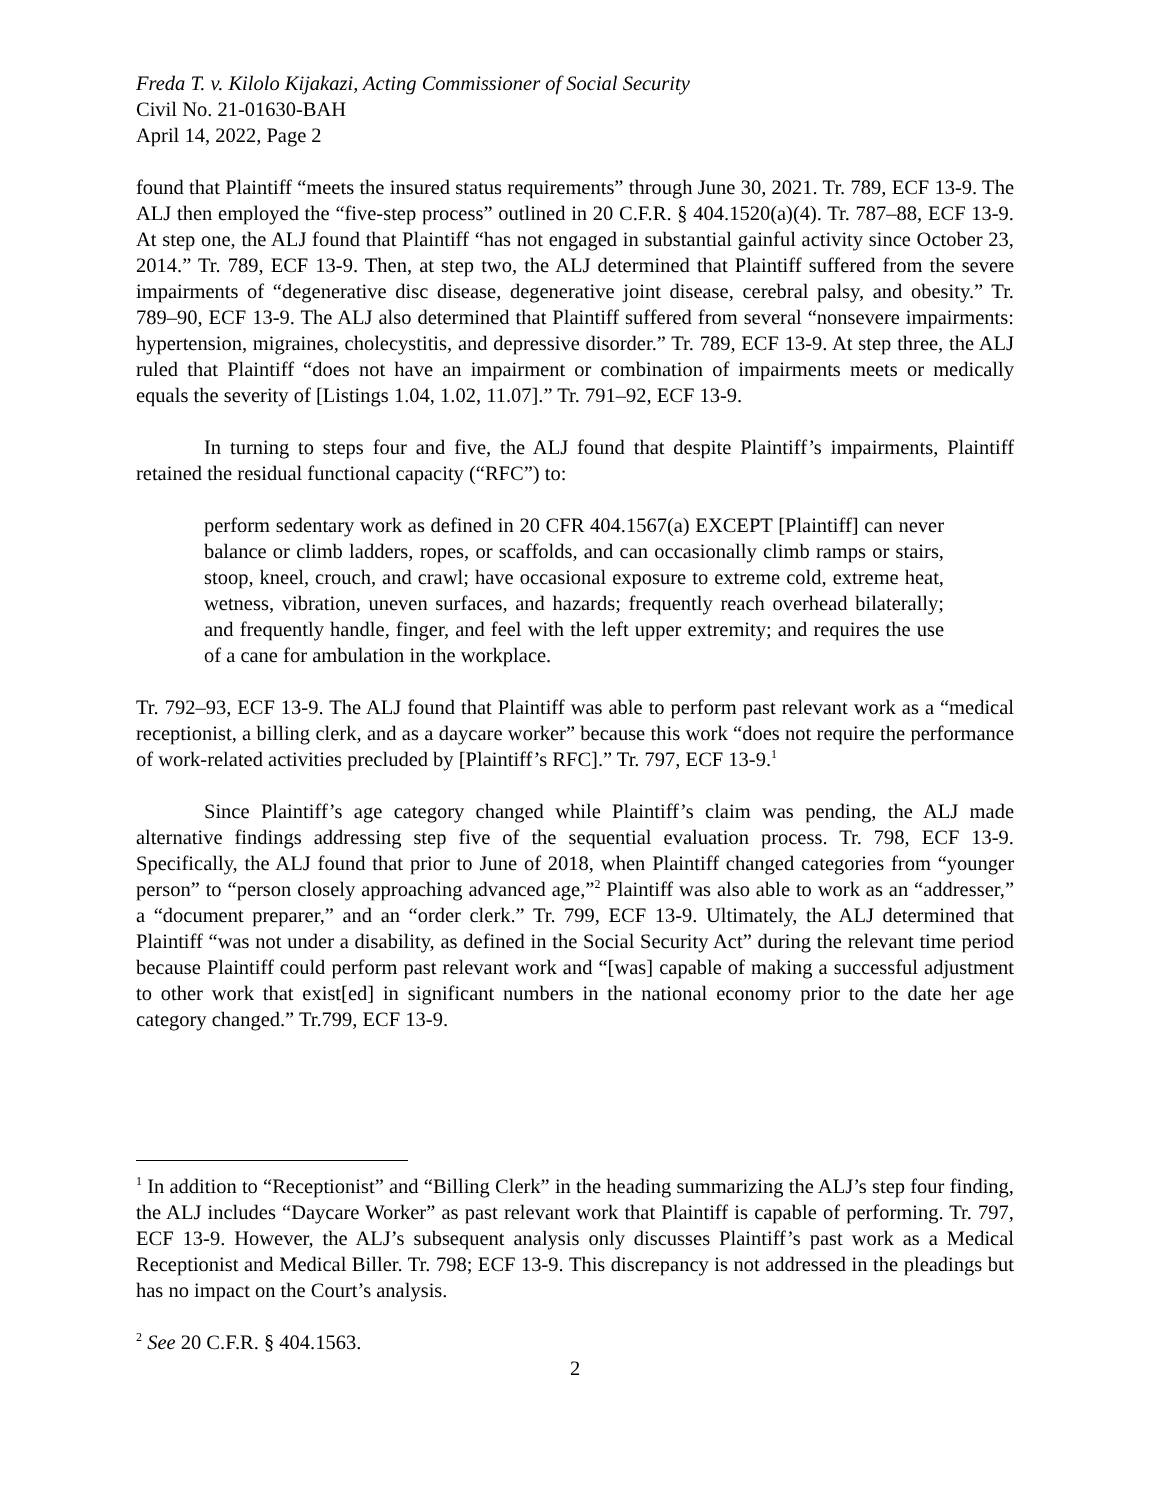Freda T. v. Kilolo Kijakazi, Acting Commissioner of Social Security
Civil No. 21-01630-BAH
April 14, 2022, Page 2
found that Plaintiff “meets the insured status requirements” through June 30, 2021. Tr. 789, ECF 13-9. The ALJ then employed the “five-step process” outlined in 20 C.F.R. § 404.1520(a)(4). Tr. 787–88, ECF 13-9. At step one, the ALJ found that Plaintiff “has not engaged in substantial gainful activity since October 23, 2014.” Tr. 789, ECF 13-9. Then, at step two, the ALJ determined that Plaintiff suffered from the severe impairments of “degenerative disc disease, degenerative joint disease, cerebral palsy, and obesity.” Tr. 789–90, ECF 13-9. The ALJ also determined that Plaintiff suffered from several “nonsevere impairments: hypertension, migraines, cholecystitis, and depressive disorder.” Tr. 789, ECF 13-9. At step three, the ALJ ruled that Plaintiff “does not have an impairment or combination of impairments meets or medically equals the severity of [Listings 1.04, 1.02, 11.07].” Tr. 791–92, ECF 13-9.
In turning to steps four and five, the ALJ found that despite Plaintiff’s impairments, Plaintiff retained the residual functional capacity (“RFC”) to:
perform sedentary work as defined in 20 CFR 404.1567(a) EXCEPT [Plaintiff] can never balance or climb ladders, ropes, or scaffolds, and can occasionally climb ramps or stairs, stoop, kneel, crouch, and crawl; have occasional exposure to extreme cold, extreme heat, wetness, vibration, uneven surfaces, and hazards; frequently reach overhead bilaterally; and frequently handle, finger, and feel with the left upper extremity; and requires the use of a cane for ambulation in the workplace.
Tr. 792–93, ECF 13-9. The ALJ found that Plaintiff was able to perform past relevant work as a “medical receptionist, a billing clerk, and as a daycare worker” because this work “does not require the performance of work-related activities precluded by [Plaintiff’s RFC].” Tr. 797, ECF 13-9.<sup>1</sup>
Since Plaintiff’s age category changed while Plaintiff’s claim was pending, the ALJ made alternative findings addressing step five of the sequential evaluation process. Tr. 798, ECF 13-9. Specifically, the ALJ found that prior to June of 2018, when Plaintiff changed categories from “younger person” to “person closely approaching advanced age,”<sup>2</sup> Plaintiff was also able to work as an “addresser,” a “document preparer,” and an “order clerk.” Tr. 799, ECF 13-9. Ultimately, the ALJ determined that Plaintiff “was not under a disability, as defined in the Social Security Act” during the relevant time period because Plaintiff could perform past relevant work and “[was] capable of making a successful adjustment to other work that exist[ed] in significant numbers in the national economy prior to the date her age category changed.” Tr.799, ECF 13-9.
<sup>1</sup> In addition to “Receptionist” and “Billing Clerk” in the heading summarizing the ALJ’s step four finding, the ALJ includes “Daycare Worker” as past relevant work that Plaintiff is capable of performing. Tr. 797, ECF 13-9. However, the ALJ’s subsequent analysis only discusses Plaintiff’s past work as a Medical Receptionist and Medical Biller. Tr. 798; ECF 13-9. This discrepancy is not addressed in the pleadings but has no impact on the Court’s analysis.
<sup>2</sup> See 20 C.F.R. § 404.1563.
2